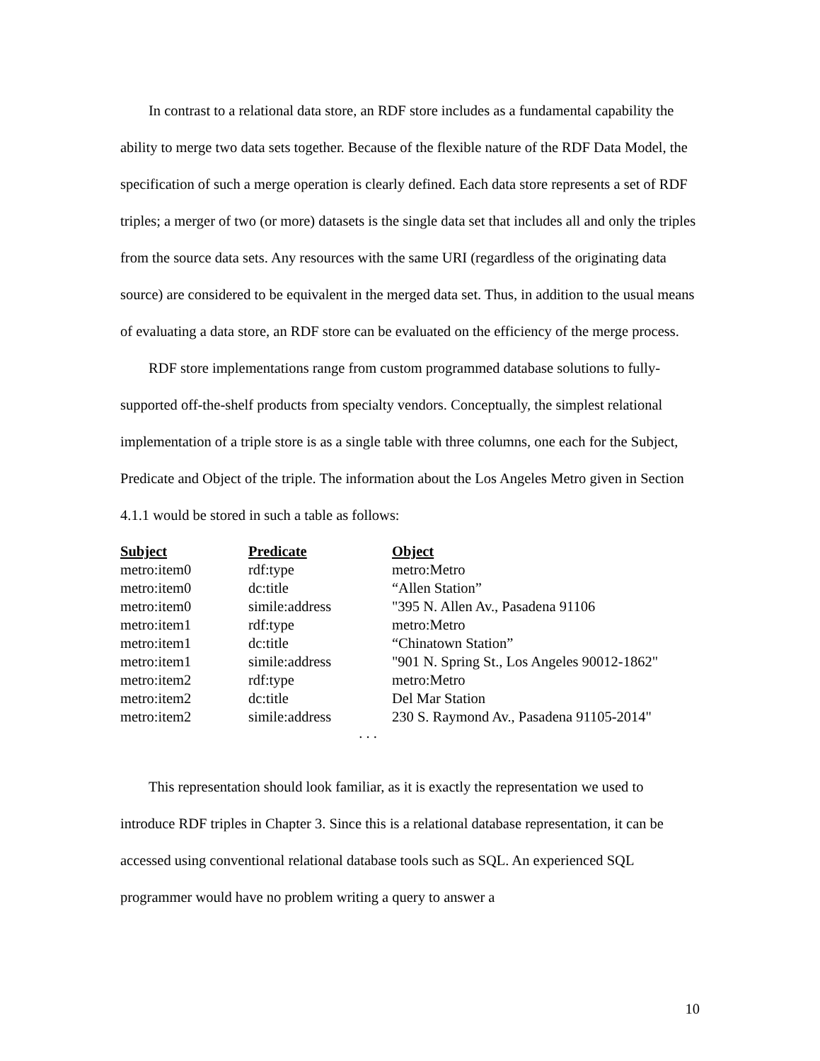In contrast to a relational data store, an RDF store includes as a fundamental capability the ability to merge two data sets together. Because of the flexible nature of the RDF Data Model, the specification of such a merge operation is clearly defined. Each data store represents a set of RDF triples; a merger of two (or more) datasets is the single data set that includes all and only the triples from the source data sets. Any resources with the same URI (regardless of the originating data source) are considered to be equivalent in the merged data set. Thus, in addition to the usual means of evaluating a data store, an RDF store can be evaluated on the efficiency of the merge process.
RDF store implementations range from custom programmed database solutions to fully-supported off-the-shelf products from specialty vendors. Conceptually, the simplest relational implementation of a triple store is as a single table with three columns, one each for the Subject, Predicate and Object of the triple. The information about the Los Angeles Metro given in Section 4.1.1 would be stored in such a table as follows:
| Subject | Predicate | Object |
| --- | --- | --- |
| metro:item0 | rdf:type | metro:Metro |
| metro:item0 | dc:title | “Allen Station” |
| metro:item0 | simile:address | "395 N. Allen Av., Pasadena 91106 |
| metro:item1 | rdf:type | metro:Metro |
| metro:item1 | dc:title | “Chinatown Station” |
| metro:item1 | simile:address | "901 N. Spring St., Los Angeles 90012-1862" |
| metro:item2 | rdf:type | metro:Metro |
| metro:item2 | dc:title | Del Mar Station |
| metro:item2 | simile:address | 230 S. Raymond Av., Pasadena 91105-2014" |
. . .
This representation should look familiar, as it is exactly the representation we used to introduce RDF triples in Chapter 3. Since this is a relational database representation, it can be accessed using conventional relational database tools such as SQL. An experienced SQL programmer would have no problem writing a query to answer a
10